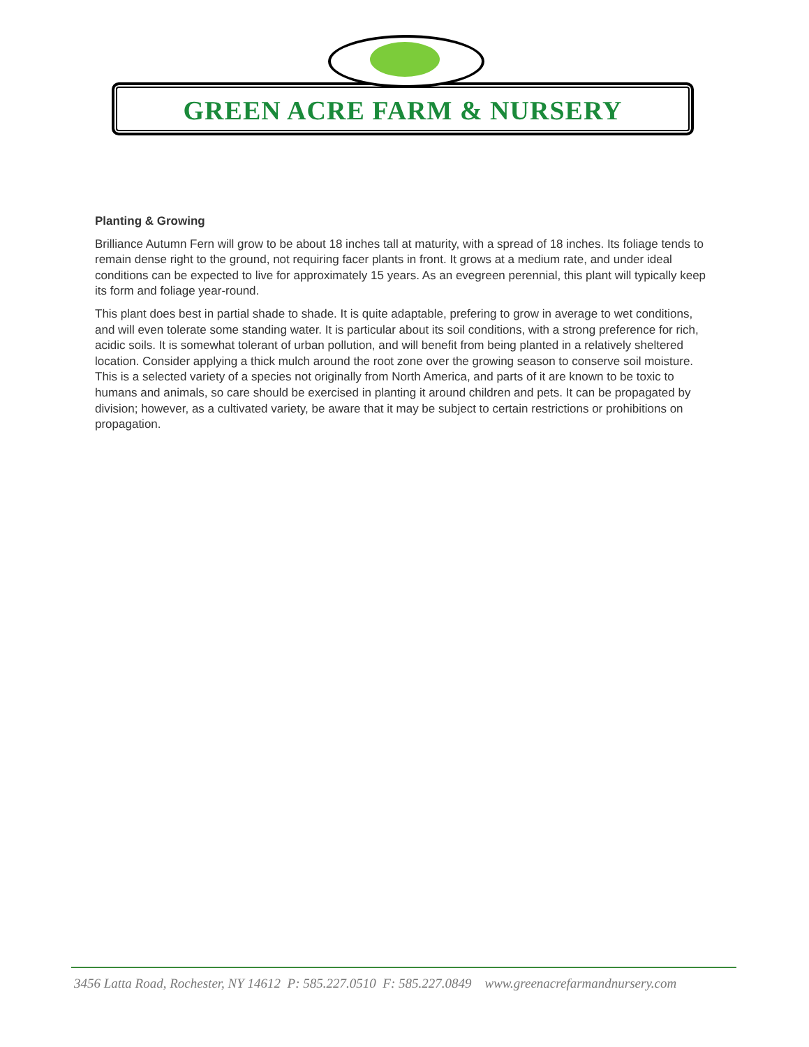GREEN ACRE FARM & NURSERY
Planting & Growing
Brilliance Autumn Fern will grow to be about 18 inches tall at maturity, with a spread of 18 inches. Its foliage tends to remain dense right to the ground, not requiring facer plants in front. It grows at a medium rate, and under ideal conditions can be expected to live for approximately 15 years. As an evegreen perennial, this plant will typically keep its form and foliage year-round.
This plant does best in partial shade to shade. It is quite adaptable, prefering to grow in average to wet conditions, and will even tolerate some standing water. It is particular about its soil conditions, with a strong preference for rich, acidic soils. It is somewhat tolerant of urban pollution, and will benefit from being planted in a relatively sheltered location. Consider applying a thick mulch around the root zone over the growing season to conserve soil moisture. This is a selected variety of a species not originally from North America, and parts of it are known to be toxic to humans and animals, so care should be exercised in planting it around children and pets. It can be propagated by division; however, as a cultivated variety, be aware that it may be subject to certain restrictions or prohibitions on propagation.
3456 Latta Road, Rochester, NY 14612 P: 585.227.0510 F: 585.227.0849 www.greenacrefarmandnursery.com